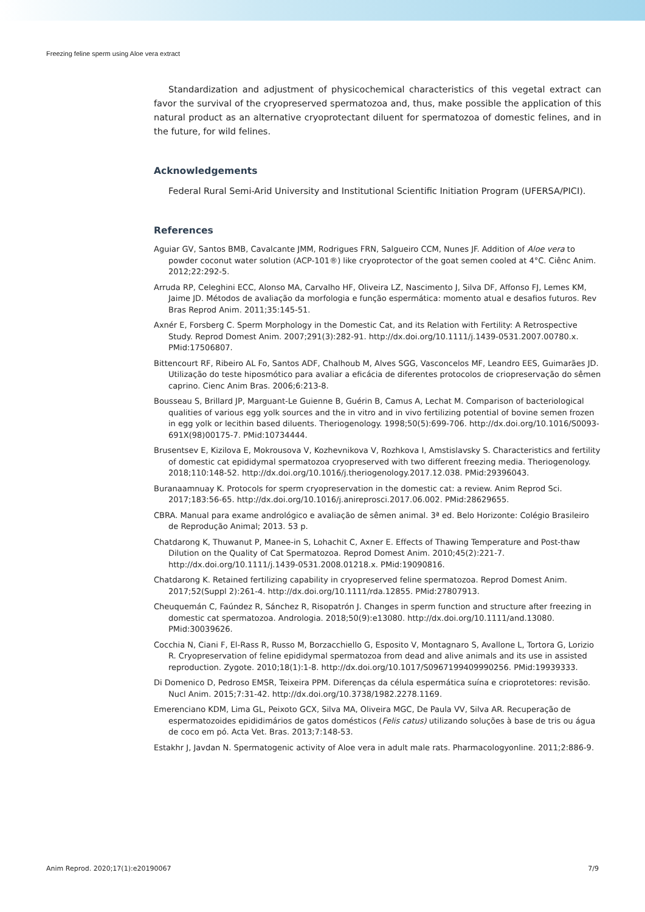Freezing feline sperm using Aloe vera extract
Standardization and adjustment of physicochemical characteristics of this vegetal extract can favor the survival of the cryopreserved spermatozoa and, thus, make possible the application of this natural product as an alternative cryoprotectant diluent for spermatozoa of domestic felines, and in the future, for wild felines.
Acknowledgements
Federal Rural Semi-Arid University and Institutional Scientific Initiation Program (UFERSA/PICI).
References
Aguiar GV, Santos BMB, Cavalcante JMM, Rodrigues FRN, Salgueiro CCM, Nunes JF. Addition of Aloe vera to powder coconut water solution (ACP-101®) like cryoprotector of the goat semen cooled at 4°C. Ciênc Anim. 2012;22:292-5.
Arruda RP, Celeghini ECC, Alonso MA, Carvalho HF, Oliveira LZ, Nascimento J, Silva DF, Affonso FJ, Lemes KM, Jaime JD. Métodos de avaliação da morfologia e função espermática: momento atual e desafios futuros. Rev Bras Reprod Anim. 2011;35:145-51.
Axnér E, Forsberg C. Sperm Morphology in the Domestic Cat, and its Relation with Fertility: A Retrospective Study. Reprod Domest Anim. 2007;291(3):282-91. http://dx.doi.org/10.1111/j.1439-0531.2007.00780.x. PMid:17506807.
Bittencourt RF, Ribeiro AL Fo, Santos ADF, Chalhoub M, Alves SGG, Vasconcelos MF, Leandro EES, Guimarães JD. Utilização do teste hiposmótico para avaliar a eficácia de diferentes protocolos de criopreservação do sêmen caprino. Cienc Anim Bras. 2006;6:213-8.
Bousseau S, Brillard JP, Marguant-Le Guienne B, Guérin B, Camus A, Lechat M. Comparison of bacteriological qualities of various egg yolk sources and the in vitro and in vivo fertilizing potential of bovine semen frozen in egg yolk or lecithin based diluents. Theriogenology. 1998;50(5):699-706. http://dx.doi.org/10.1016/S0093-691X(98)00175-7. PMid:10734444.
Brusentsev E, Kizilova E, Mokrousova V, Kozhevnikova V, Rozhkova I, Amstislavsky S. Characteristics and fertility of domestic cat epididymal spermatozoa cryopreserved with two different freezing media. Theriogenology. 2018;110:148-52. http://dx.doi.org/10.1016/j.theriogenology.2017.12.038. PMid:29396043.
Buranaamnuay K. Protocols for sperm cryopreservation in the domestic cat: a review. Anim Reprod Sci. 2017;183:56-65. http://dx.doi.org/10.1016/j.anireprosci.2017.06.002. PMid:28629655.
CBRA. Manual para exame andrológico e avaliação de sêmen animal. 3ª ed. Belo Horizonte: Colégio Brasileiro de Reprodução Animal; 2013. 53 p.
Chatdarong K, Thuwanut P, Manee-in S, Lohachit C, Axner E. Effects of Thawing Temperature and Post-thaw Dilution on the Quality of Cat Spermatozoa. Reprod Domest Anim. 2010;45(2):221-7. http://dx.doi.org/10.1111/j.1439-0531.2008.01218.x. PMid:19090816.
Chatdarong K. Retained fertilizing capability in cryopreserved feline spermatozoa. Reprod Domest Anim. 2017;52(Suppl 2):261-4. http://dx.doi.org/10.1111/rda.12855. PMid:27807913.
Cheuquemán C, Faúndez R, Sánchez R, Risopatrón J. Changes in sperm function and structure after freezing in domestic cat spermatozoa. Andrologia. 2018;50(9):e13080. http://dx.doi.org/10.1111/and.13080. PMid:30039626.
Cocchia N, Ciani F, El-Rass R, Russo M, Borzacchiello G, Esposito V, Montagnaro S, Avallone L, Tortora G, Lorizio R. Cryopreservation of feline epididymal spermatozoa from dead and alive animals and its use in assisted reproduction. Zygote. 2010;18(1):1-8. http://dx.doi.org/10.1017/S0967199409990256. PMid:19939333.
Di Domenico D, Pedroso EMSR, Teixeira PPM. Diferenças da célula espermática suína e crioprotetores: revisão. Nucl Anim. 2015;7:31-42. http://dx.doi.org/10.3738/1982.2278.1169.
Emerenciano KDM, Lima GL, Peixoto GCX, Silva MA, Oliveira MGC, De Paula VV, Silva AR. Recuperação de espermatozoides epididimários de gatos domésticos (Felis catus) utilizando soluções à base de tris ou água de coco em pó. Acta Vet. Bras. 2013;7:148-53.
Estakhr J, Javdan N. Spermatogenic activity of Aloe vera in adult male rats. Pharmacologyonline. 2011;2:886-9.
Anim Reprod. 2020;17(1):e20190067 7/9